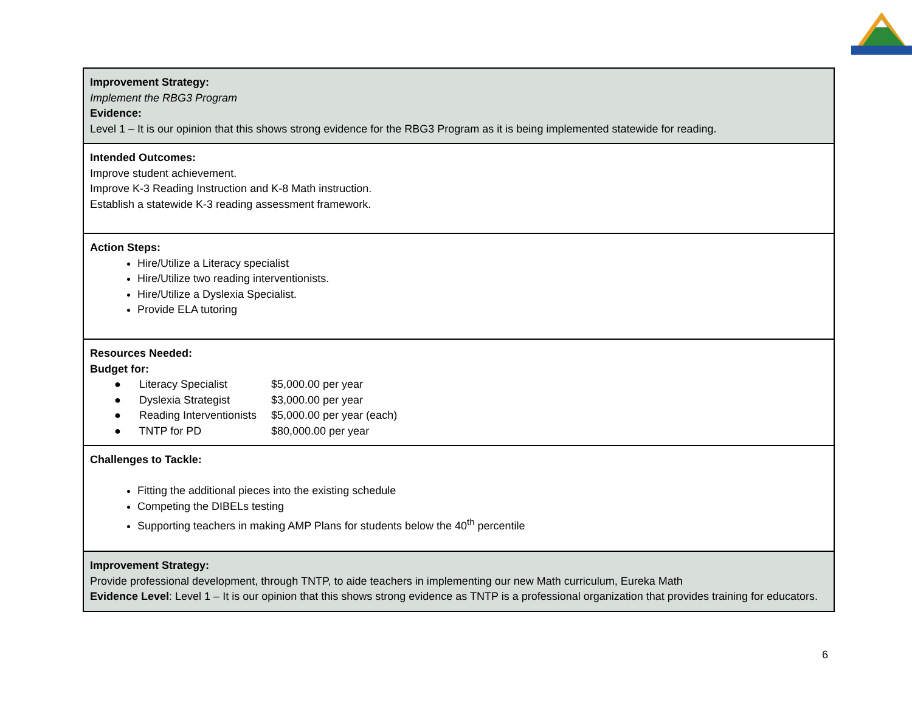| Improvement Strategy: Implement the RBG3 Program Evidence: Level 1 – It is our opinion that this shows strong evidence for the RBG3 Program as it is being implemented statewide for reading. |
| Intended Outcomes: Improve student achievement. Improve K-3 Reading Instruction and K-8 Math instruction. Establish a statewide K-3 reading assessment framework. |
| Action Steps: Hire/Utilize a Literacy specialist Hire/Utilize two reading interventionists. Hire/Utilize a Dyslexia Specialist. Provide ELA tutoring |
| Resources Needed: Budget for: / ● Literacy Specialist / $5,000.00 per year / / ● Dyslexia Strategist / $3,000.00 per year / / ● Reading Interventionists / $5,000.00 per year (each) / / ● TNTP for PD / $80,000.00 per year / |
| Challenges to Tackle: Fitting the additional pieces into the existing schedule Competing the DIBELs testing Supporting teachers in making AMP Plans for students below the 40<sup>th</sup> percentile |
| Improvement Strategy: Provide professional development, through TNTP, to aide teachers in implementing our new Math curriculum, Eureka Math Evidence Level : Level 1 – It is our opinion that this shows strong evidence as TNTP is a professional organization that provides training for educators. |
6